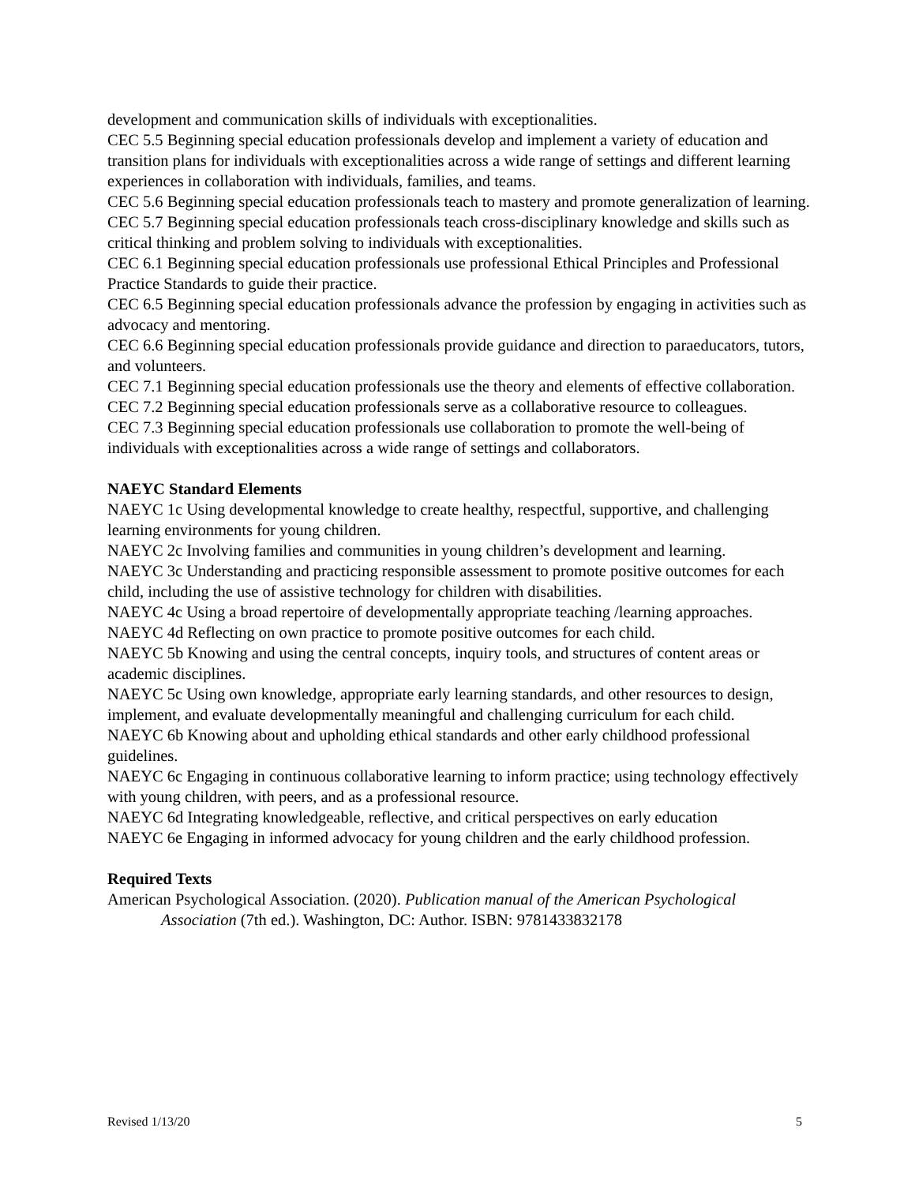development and communication skills of individuals with exceptionalities.
CEC 5.5 Beginning special education professionals develop and implement a variety of education and transition plans for individuals with exceptionalities across a wide range of settings and different learning experiences in collaboration with individuals, families, and teams.
CEC 5.6 Beginning special education professionals teach to mastery and promote generalization of learning.
CEC 5.7 Beginning special education professionals teach cross-disciplinary knowledge and skills such as critical thinking and problem solving to individuals with exceptionalities.
CEC 6.1 Beginning special education professionals use professional Ethical Principles and Professional Practice Standards to guide their practice.
CEC 6.5 Beginning special education professionals advance the profession by engaging in activities such as advocacy and mentoring.
CEC 6.6 Beginning special education professionals provide guidance and direction to paraeducators, tutors, and volunteers.
CEC 7.1 Beginning special education professionals use the theory and elements of effective collaboration.
CEC 7.2 Beginning special education professionals serve as a collaborative resource to colleagues.
CEC 7.3 Beginning special education professionals use collaboration to promote the well-being of individuals with exceptionalities across a wide range of settings and collaborators.
NAEYC Standard Elements
NAEYC 1c Using developmental knowledge to create healthy, respectful, supportive, and challenging learning environments for young children.
NAEYC 2c Involving families and communities in young children’s development and learning.
NAEYC 3c Understanding and practicing responsible assessment to promote positive outcomes for each child, including the use of assistive technology for children with disabilities.
NAEYC 4c Using a broad repertoire of developmentally appropriate teaching /learning approaches.
NAEYC 4d Reflecting on own practice to promote positive outcomes for each child.
NAEYC 5b Knowing and using the central concepts, inquiry tools, and structures of content areas or academic disciplines.
NAEYC 5c Using own knowledge, appropriate early learning standards, and other resources to design, implement, and evaluate developmentally meaningful and challenging curriculum for each child.
NAEYC 6b Knowing about and upholding ethical standards and other early childhood professional guidelines.
NAEYC 6c Engaging in continuous collaborative learning to inform practice; using technology effectively with young children, with peers, and as a professional resource.
NAEYC 6d Integrating knowledgeable, reflective, and critical perspectives on early education
NAEYC 6e Engaging in informed advocacy for young children and the early childhood profession.
Required Texts
American Psychological Association. (2020). Publication manual of the American Psychological Association (7th ed.). Washington, DC: Author. ISBN: 9781433832178
Revised 1/13/20 5